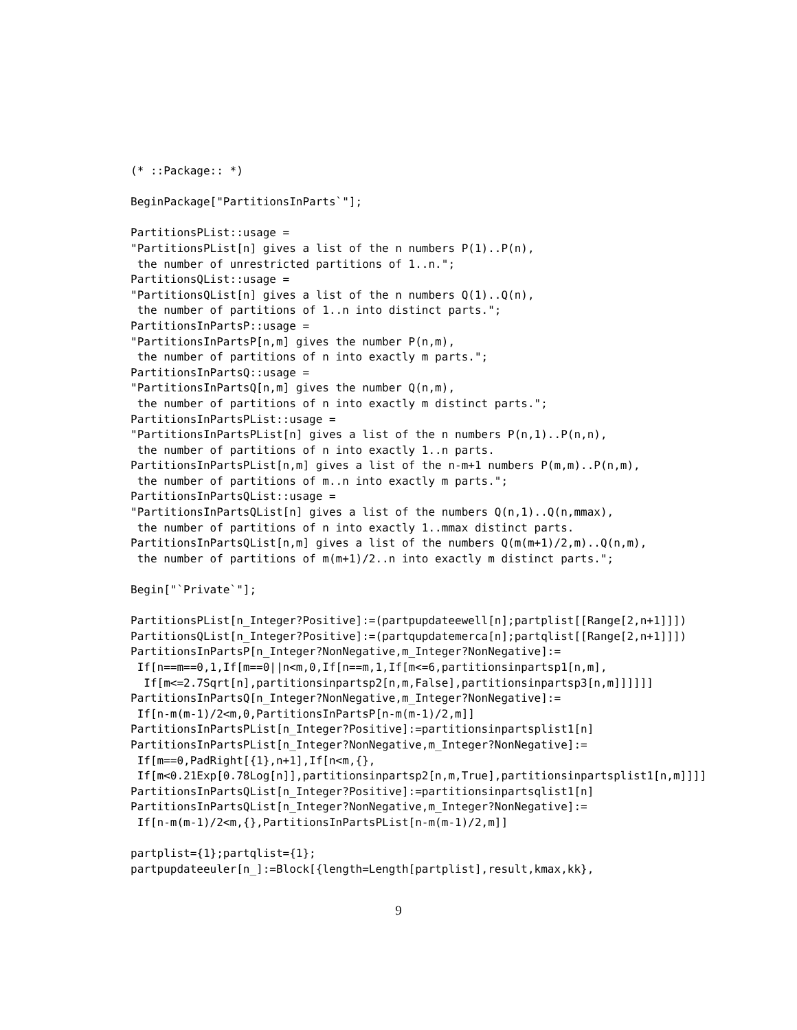(* ::Package:: *)

BeginPackage["PartitionsInParts`"];

PartitionsPList::usage =
"PartitionsPList[n] gives a list of the n numbers P(1)..P(n),
 the number of unrestricted partitions of 1..n.";
PartitionsQList::usage =
"PartitionsQList[n] gives a list of the n numbers Q(1)..Q(n),
 the number of partitions of 1..n into distinct parts.";
PartitionsInPartsP::usage =
"PartitionsInPartsP[n,m] gives the number P(n,m),
 the number of partitions of n into exactly m parts.";
PartitionsInPartsQ::usage =
"PartitionsInPartsQ[n,m] gives the number Q(n,m),
 the number of partitions of n into exactly m distinct parts.";
PartitionsInPartsPList::usage =
"PartitionsInPartsPList[n] gives a list of the n numbers P(n,1)..P(n,n),
 the number of partitions of n into exactly 1..n parts.
PartitionsInPartsPList[n,m] gives a list of the n-m+1 numbers P(m,m)..P(n,m),
 the number of partitions of m..n into exactly m parts.";
PartitionsInPartsQList::usage =
"PartitionsInPartsQList[n] gives a list of the numbers Q(n,1)..Q(n,mmax),
 the number of partitions of n into exactly 1..mmax distinct parts.
PartitionsInPartsQList[n,m] gives a list of the numbers Q(m(m+1)/2,m)..Q(n,m),
 the number of partitions of m(m+1)/2..n into exactly m distinct parts.";

Begin["`Private`"];

PartitionsPList[n_Integer?Positive]:=(partpupdateewell[n];partplist[[Range[2,n+1]]])
PartitionsQList[n_Integer?Positive]:=(partqupdatemerca[n];partqlist[[Range[2,n+1]]])
PartitionsInPartsP[n_Integer?NonNegative,m_Integer?NonNegative]:=
 If[n==m==0,1,If[m==0||n<m,0,If[n==m,1,If[m<=6,partitionsinpartsp1[n,m],
  If[m<=2.7Sqrt[n],partitionsinpartsp2[n,m,False],partitionsinpartsp3[n,m]]]]]]
PartitionsInPartsQ[n_Integer?NonNegative,m_Integer?NonNegative]:=
 If[n-m(m-1)/2<m,0,PartitionsInPartsP[n-m(m-1)/2,m]]
PartitionsInPartsPList[n_Integer?Positive]:=partitionsinpartsplist1[n]
PartitionsInPartsPList[n_Integer?NonNegative,m_Integer?NonNegative]:=
 If[m==0,PadRight[{1},n+1],If[n<m,{},
 If[m<0.21Exp[0.78Log[n]],partitionsinpartsp2[n,m,True],partitionsinpartsplist1[n,m]]]]
PartitionsInPartsQList[n_Integer?Positive]:=partitionsinpartsqlist1[n]
PartitionsInPartsQList[n_Integer?NonNegative,m_Integer?NonNegative]:=
 If[n-m(m-1)/2<m,{},PartitionsInPartsPList[n-m(m-1)/2,m]]

partplist={1};partqlist={1};
partpupdateeuler[n_]:=Block[{length=Length[partplist],result,kmax,kk},
9